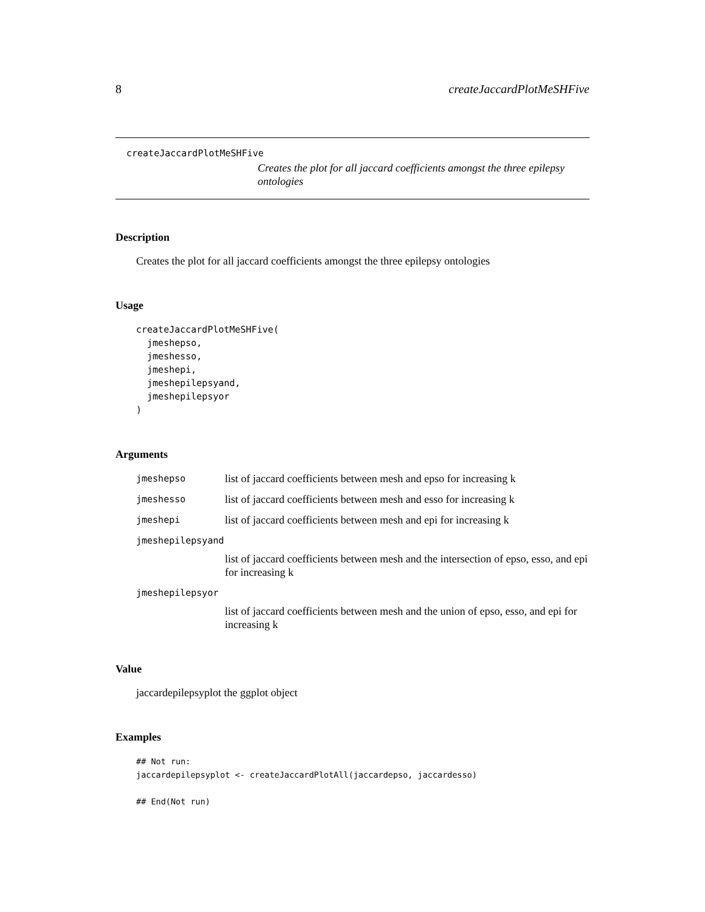8 createJaccardPlotMeSHFive
createJaccardPlotMeSHFive
Creates the plot for all jaccard coefficients amongst the three epilepsy ontologies
Description
Creates the plot for all jaccard coefficients amongst the three epilepsy ontologies
Usage
createJaccardPlotMeSHFive(
  jmeshepso,
  jmeshesso,
  jmeshepi,
  jmeshepilepsyand,
  jmeshepilepsyor
)
Arguments
jmeshepso list of jaccard coefficients between mesh and epso for increasing k
jmeshesso list of jaccard coefficients between mesh and esso for increasing k
jmeshepi list of jaccard coefficients between mesh and epi for increasing k
jmeshepilepsyand
list of jaccard coefficients between mesh and the intersection of epso, esso, and epi for increasing k
jmeshepilepsyor
list of jaccard coefficients between mesh and the union of epso, esso, and epi for increasing k
Value
jaccardepilepsyplot the ggplot object
Examples
## Not run:
jaccardepilepsyplot <- createJaccardPlotAll(jaccardepso, jaccardesso)

## End(Not run)